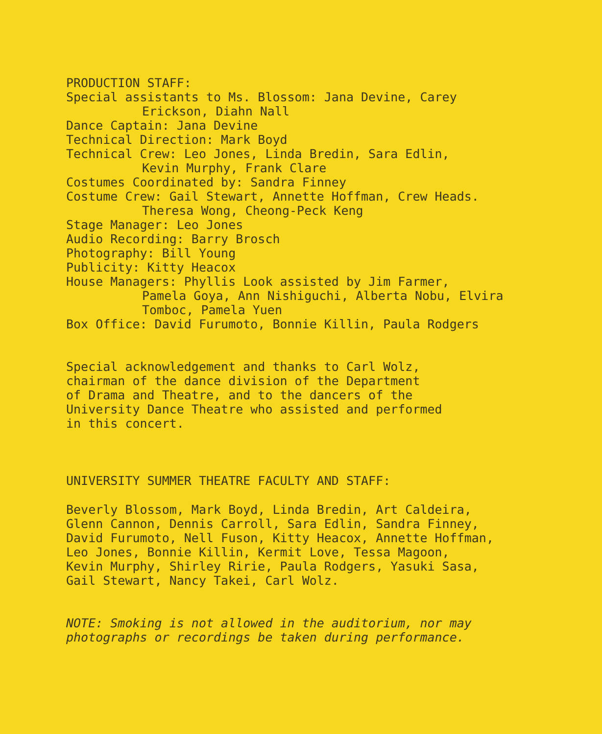PRODUCTION STAFF:
Special assistants to Ms. Blossom: Jana Devine, Carey
Erickson, Diahn Nall
Dance Captain: Jana Devine
Technical Direction: Mark Boyd
Technical Crew: Leo Jones, Linda Bredin, Sara Edlin,
Kevin Murphy, Frank Clare
Costumes Coordinated by: Sandra Finney
Costume Crew: Gail Stewart, Annette Hoffman, Crew Heads.
Theresa Wong, Cheong-Peck Keng
Stage Manager: Leo Jones
Audio Recording: Barry Brosch
Photography: Bill Young
Publicity: Kitty Heacox
House Managers: Phyllis Look assisted by Jim Farmer,
Pamela Goya, Ann Nishiguchi, Alberta Nobu, Elvira
Tomboc, Pamela Yuen
Box Office: David Furumoto, Bonnie Killin, Paula Rodgers
Special acknowledgement and thanks to Carl Wolz,
chairman of the dance division of the Department
of Drama and Theatre, and to the dancers of the
University Dance Theatre who assisted and performed
in this concert.
UNIVERSITY SUMMER THEATRE FACULTY AND STAFF:
Beverly Blossom, Mark Boyd, Linda Bredin, Art Caldeira,
Glenn Cannon, Dennis Carroll, Sara Edlin, Sandra Finney,
David Furumoto, Nell Fuson, Kitty Heacox, Annette Hoffman,
Leo Jones, Bonnie Killin, Kermit Love, Tessa Magoon,
Kevin Murphy, Shirley Ririe, Paula Rodgers, Yasuki Sasa,
Gail Stewart, Nancy Takei, Carl Wolz.
NOTE: Smoking is not allowed in the auditorium, nor may
photographs or recordings be taken during performance.